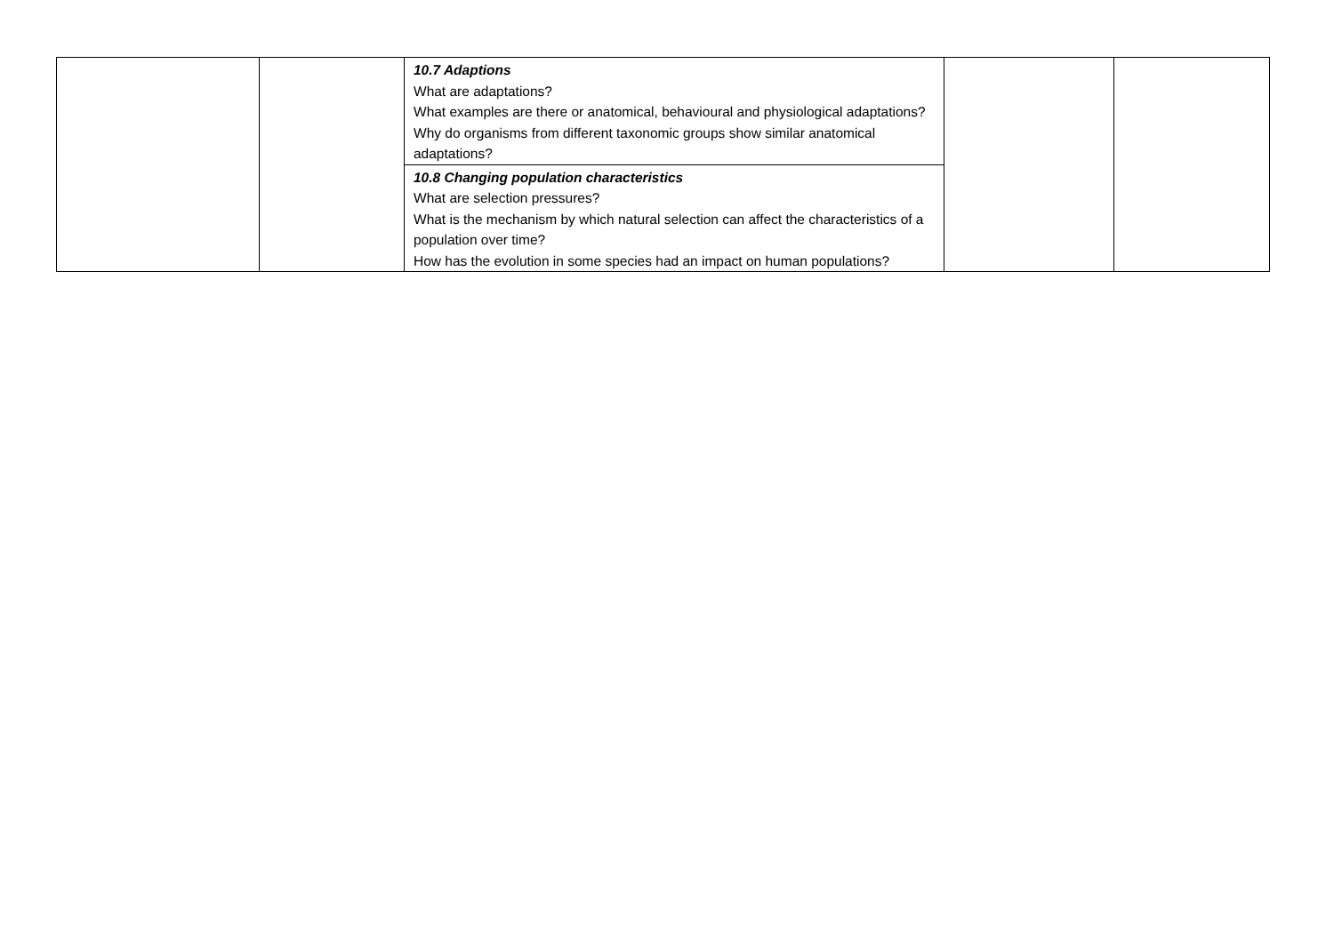| | | 10.7 Adaptions What are adaptations? What examples are there or anatomical, behavioural and physiological adaptations? Why do organisms from different taxonomic groups show similar anatomical adaptations? | | |
| | | 10.8 Changing population characteristics What are selection pressures? What is the mechanism by which natural selection can affect the characteristics of a population over time? How has the evolution in some species had an impact on human populations? | | |